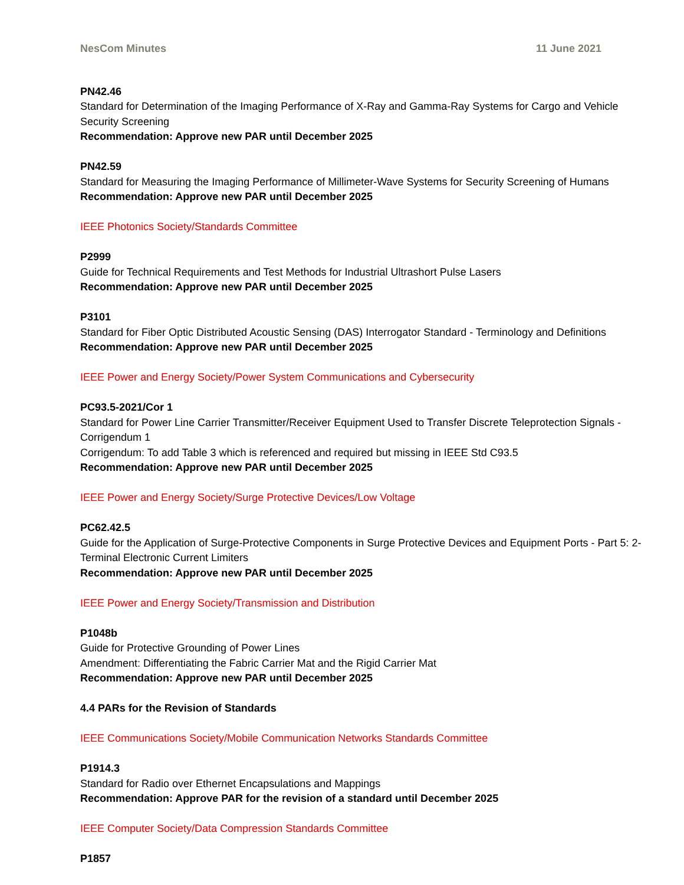NesCom Minutes 11 June 2021
PN42.46
Standard for Determination of the Imaging Performance of X-Ray and Gamma-Ray Systems for Cargo and Vehicle Security Screening
Recommendation: Approve new PAR until December 2025
PN42.59
Standard for Measuring the Imaging Performance of Millimeter-Wave Systems for Security Screening of Humans
Recommendation: Approve new PAR until December 2025
IEEE Photonics Society/Standards Committee
P2999
Guide for Technical Requirements and Test Methods for Industrial Ultrashort Pulse Lasers
Recommendation: Approve new PAR until December 2025
P3101
Standard for Fiber Optic Distributed Acoustic Sensing (DAS) Interrogator Standard - Terminology and Definitions
Recommendation: Approve new PAR until December 2025
IEEE Power and Energy Society/Power System Communications and Cybersecurity
PC93.5-2021/Cor 1
Standard for Power Line Carrier Transmitter/Receiver Equipment Used to Transfer Discrete Teleprotection Signals - Corrigendum 1
Corrigendum: To add Table 3 which is referenced and required but missing in IEEE Std C93.5
Recommendation: Approve new PAR until December 2025
IEEE Power and Energy Society/Surge Protective Devices/Low Voltage
PC62.42.5
Guide for the Application of Surge-Protective Components in Surge Protective Devices and Equipment Ports - Part 5: 2-Terminal Electronic Current Limiters
Recommendation: Approve new PAR until December 2025
IEEE Power and Energy Society/Transmission and Distribution
P1048b
Guide for Protective Grounding of Power Lines
Amendment: Differentiating the Fabric Carrier Mat and the Rigid Carrier Mat
Recommendation: Approve new PAR until December 2025
4.4 PARs for the Revision of Standards
IEEE Communications Society/Mobile Communication Networks Standards Committee
P1914.3
Standard for Radio over Ethernet Encapsulations and Mappings
Recommendation: Approve PAR for the revision of a standard until December 2025
IEEE Computer Society/Data Compression Standards Committee
P1857